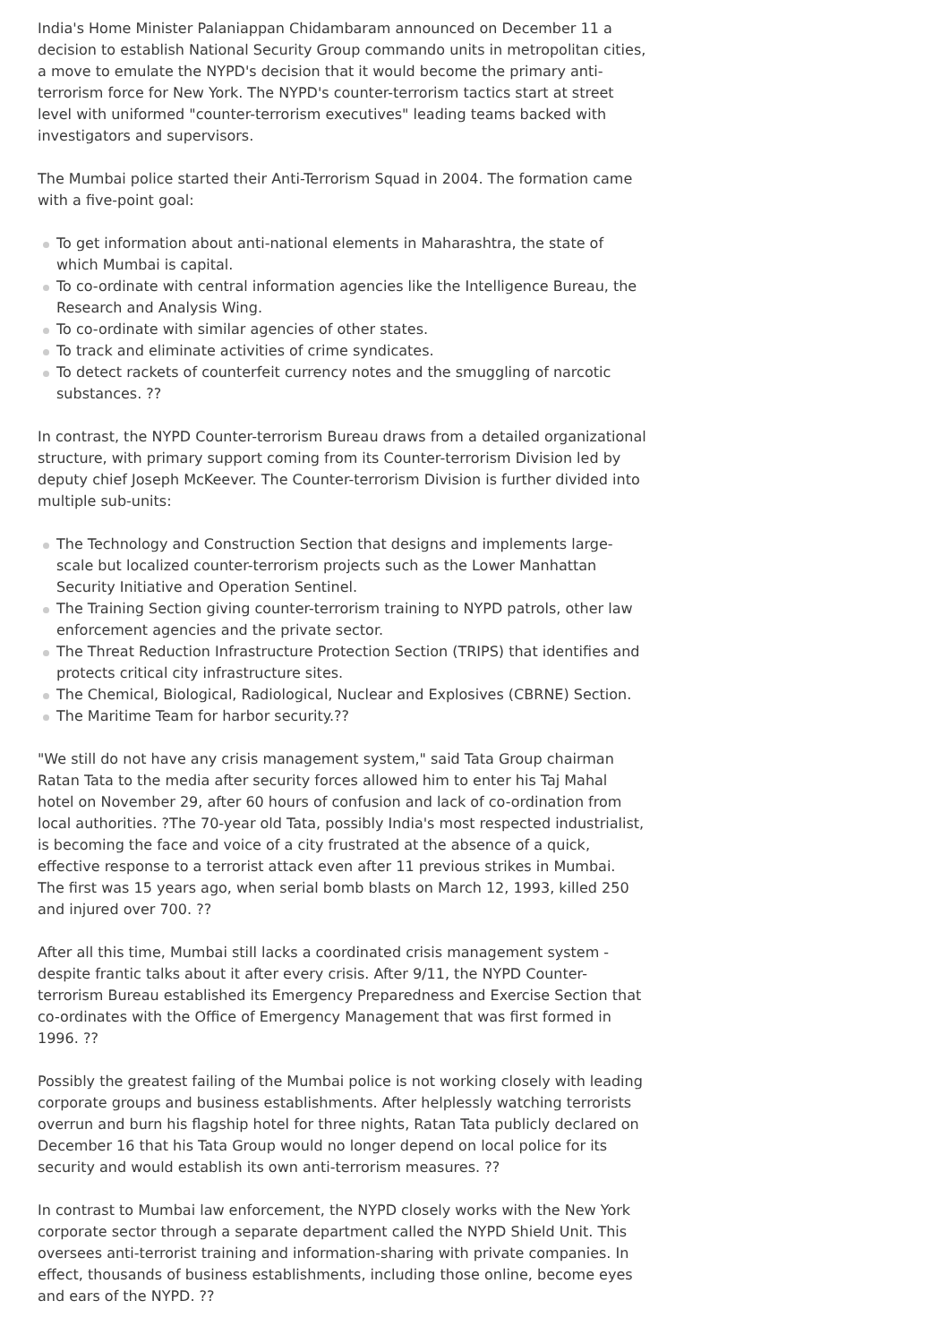India's Home Minister Palaniappan Chidambaram announced on December 11 a decision to establish National Security Group commando units in metropolitan cities, a move to emulate the NYPD's decision that it would become the primary anti-terrorism force for New York. The NYPD's counter-terrorism tactics start at street level with uniformed "counter-terrorism executives" leading teams backed with investigators and supervisors.
The Mumbai police started their Anti-Terrorism Squad in 2004. The formation came with a five-point goal:
To get information about anti-national elements in Maharashtra, the state of which Mumbai is capital.
To co-ordinate with central information agencies like the Intelligence Bureau, the Research and Analysis Wing.
To co-ordinate with similar agencies of other states.
To track and eliminate activities of crime syndicates.
To detect rackets of counterfeit currency notes and the smuggling of narcotic substances. ??
In contrast, the NYPD Counter-terrorism Bureau draws from a detailed organizational structure, with primary support coming from its Counter-terrorism Division led by deputy chief Joseph McKeever. The Counter-terrorism Division is further divided into multiple sub-units:
The Technology and Construction Section that designs and implements large-scale but localized counter-terrorism projects such as the Lower Manhattan Security Initiative and Operation Sentinel.
The Training Section giving counter-terrorism training to NYPD patrols, other law enforcement agencies and the private sector.
The Threat Reduction Infrastructure Protection Section (TRIPS) that identifies and protects critical city infrastructure sites.
The Chemical, Biological, Radiological, Nuclear and Explosives (CBRNE) Section.
The Maritime Team for harbor security.??
"We still do not have any crisis management system," said Tata Group chairman Ratan Tata to the media after security forces allowed him to enter his Taj Mahal hotel on November 29, after 60 hours of confusion and lack of co-ordination from local authorities. ?The 70-year old Tata, possibly India's most respected industrialist, is becoming the face and voice of a city frustrated at the absence of a quick, effective response to a terrorist attack even after 11 previous strikes in Mumbai. The first was 15 years ago, when serial bomb blasts on March 12, 1993, killed 250 and injured over 700. ??
After all this time, Mumbai still lacks a coordinated crisis management system - despite frantic talks about it after every crisis. After 9/11, the NYPD Counter-terrorism Bureau established its Emergency Preparedness and Exercise Section that co-ordinates with the Office of Emergency Management that was first formed in 1996. ??
Possibly the greatest failing of the Mumbai police is not working closely with leading corporate groups and business establishments. After helplessly watching terrorists overrun and burn his flagship hotel for three nights, Ratan Tata publicly declared on December 16 that his Tata Group would no longer depend on local police for its security and would establish its own anti-terrorism measures. ??
In contrast to Mumbai law enforcement, the NYPD closely works with the New York corporate sector through a separate department called the NYPD Shield Unit. This oversees anti-terrorist training and information-sharing with private companies. In effect, thousands of business establishments, including those online, become eyes and ears of the NYPD. ??